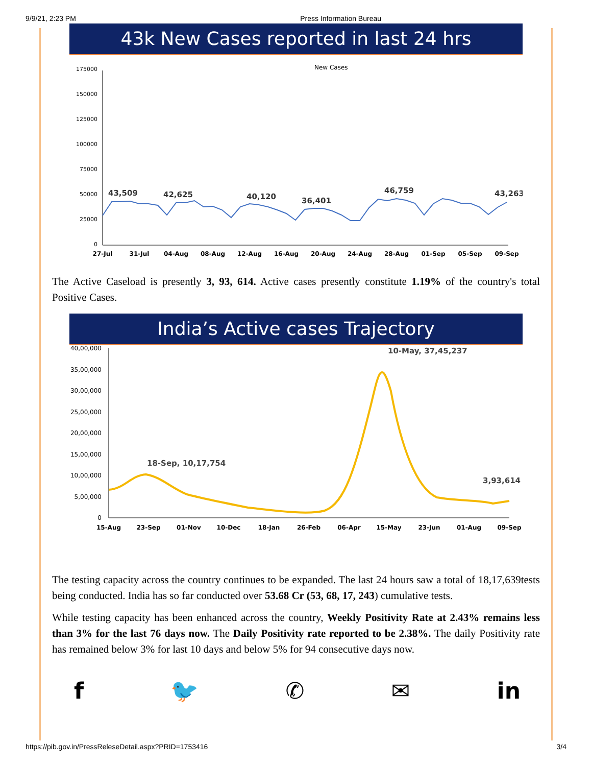9/9/21, 2:23 PM Press Information Bureau
43k New Cases reported in last 24 hrs
New Cases
175000
150000
125000
100000
75000
50000
25000
0
43,509
42,625
40,120
36,401
46,759
43,263
27-Jul
31-Jul
04-Aug
08-Aug
12-Aug
16-Aug
20-Aug
24-Aug
28-Aug
01-Sep
05-Sep
09-Sep
The Active Caseload is presently 3, 93, 614. Active cases presently constitute 1.19% of the country's total Positive Cases.
India’s Active cases Trajectory
40,00,000
35,00,000
30,00,000
25,00,000
20,00,000
15,00,000
10,00,000
5,00,000
0
18-Sep, 10,17,754
10-May, 37,45,237
3,93,614
15-Aug
23-Sep
01-Nov
10-Dec
18-Jan
26-Feb
06-Apr
15-May
23-Jun
01-Aug
09-Sep
The testing capacity across the country continues to be expanded. The last 24 hours saw a total of 18,17,639tests being conducted. India has so far conducted over 53.68 Cr (53, 68, 17, 243) cumulative tests.
While testing capacity has been enhanced across the country, Weekly Positivity Rate at 2.43% remains less than 3% for the last 76 days now. The Daily Positivity rate reported to be 2.38%. The daily Positivity rate has remained below 3% for last 10 days and below 5% for 94 consecutive days now.
f 🐦 ✆ ✉ in
https://pib.gov.in/PressReleseDetail.aspx?PRID=1753416 3/4